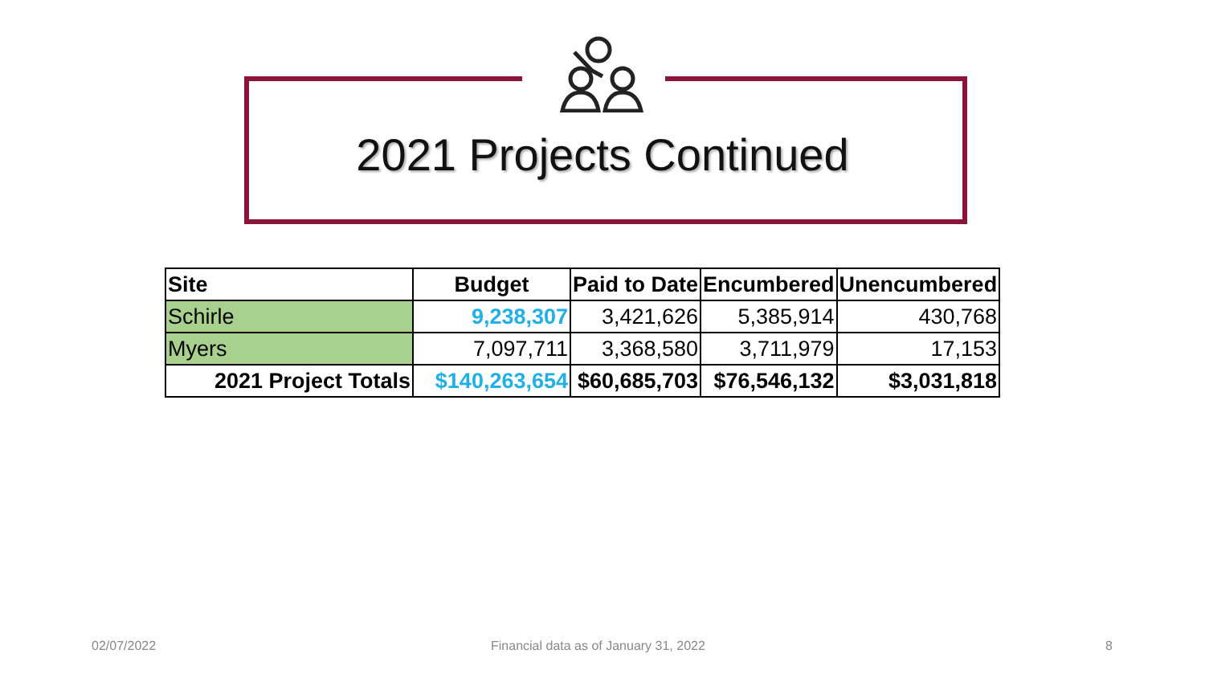2021 Projects Continued
| Site | Budget | Paid to Date | Encumbered | Unencumbered |
| --- | --- | --- | --- | --- |
| Schirle | 9,238,307 | 3,421,626 | 5,385,914 | 430,768 |
| Myers | 7,097,711 | 3,368,580 | 3,711,979 | 17,153 |
| 2021 Project Totals | $140,263,654 | $60,685,703 | $76,546,132 | $3,031,818 |
02/07/2022
Financial data as of January 31, 2022
8